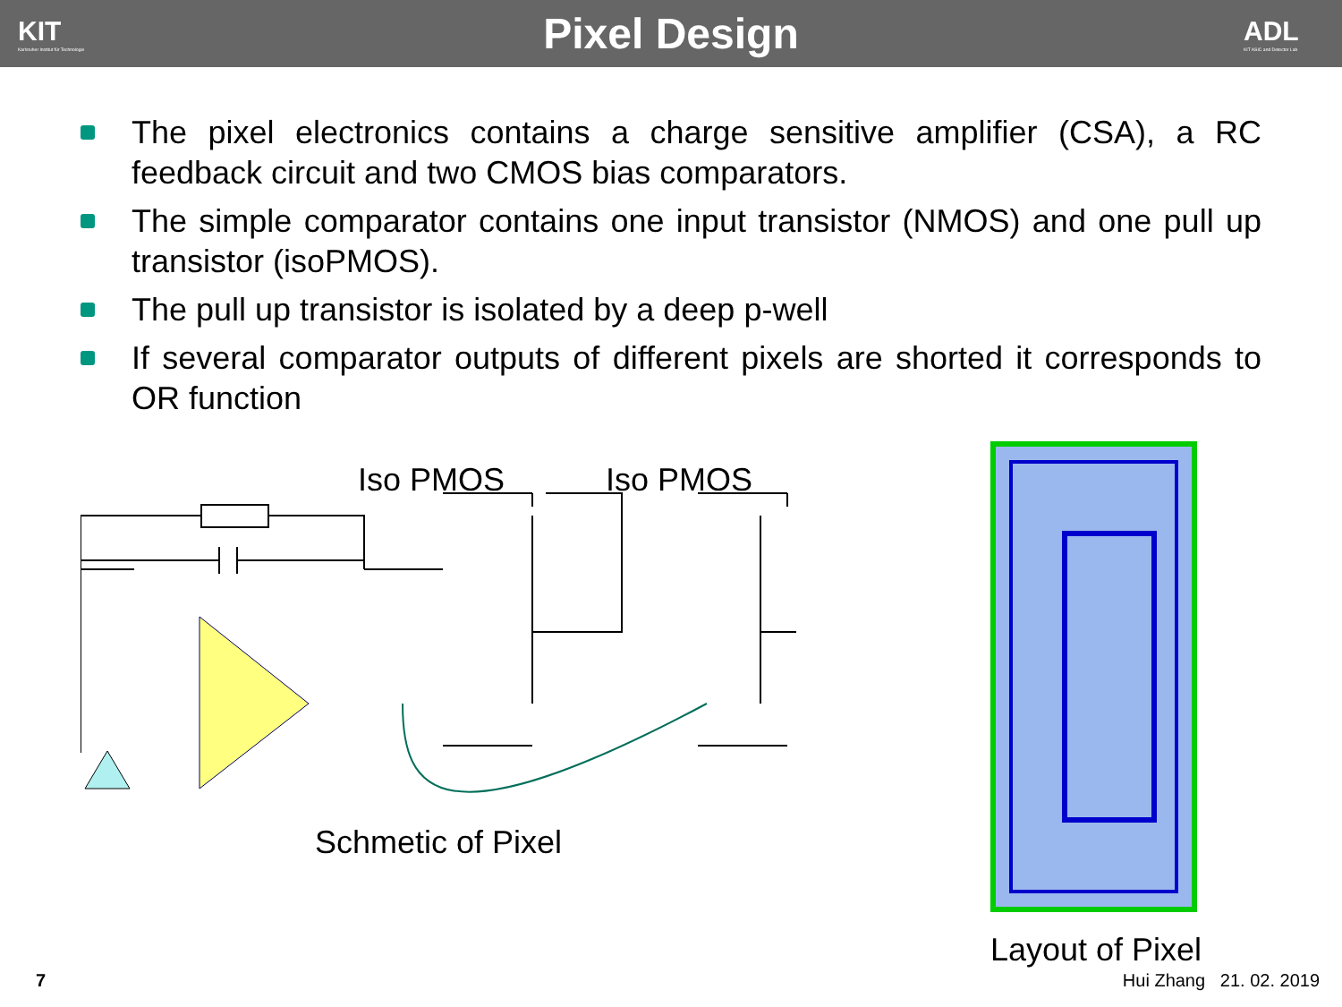KIT
Karlsruher Institut für Technologie
Pixel Design
ADL
KIT ASIC and Detector Lab
The pixel electronics contains a charge sensitive amplifier (CSA), a RC feedback circuit and two CMOS bias comparators.
The simple comparator contains one input transistor (NMOS) and one pull up transistor (isoPMOS).
The pull up transistor is isolated by a deep p-well
If several comparator outputs of different pixels are shorted it corresponds to OR function
Iso PMOS
Iso PMOS
Schmetic of Pixel
Layout of Pixel
7 Hui Zhang 21. 02. 2019